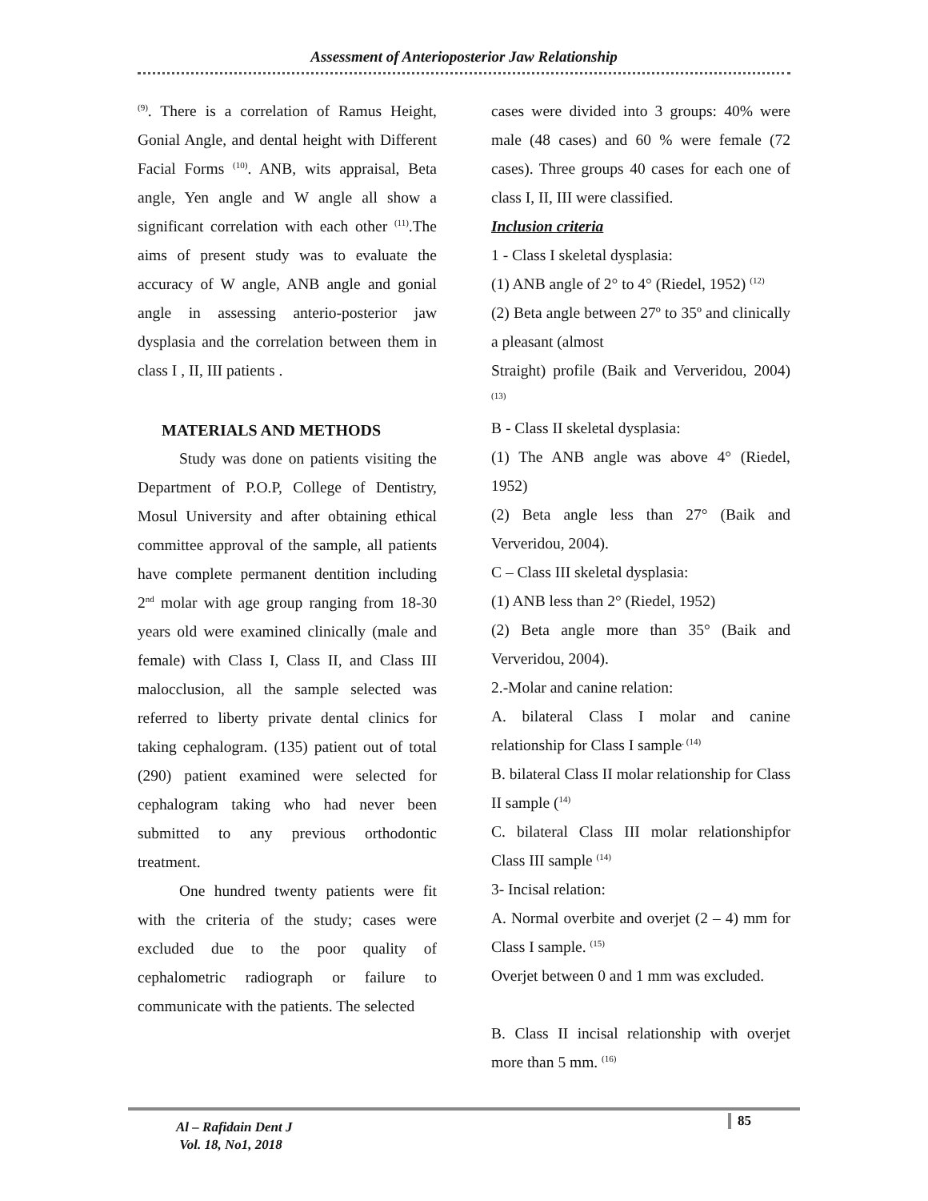Assessment of Anterioposterior Jaw Relationship
<sup>(9)</sup>. There is a correlation of Ramus Height, Gonial Angle, and dental height with Different Facial Forms <sup>(10)</sup>. ANB, wits appraisal, Beta angle, Yen angle and W angle all show a significant correlation with each other <sup>(11)</sup>.The aims of present study was to evaluate the accuracy of W angle, ANB angle and gonial angle in assessing anterio-posterior jaw dysplasia and the correlation between them in class I , II, III patients .
MATERIALS AND METHODS
Study was done on patients visiting the Department of P.O.P, College of Dentistry, Mosul University and after obtaining ethical committee approval of the sample, all patients have complete permanent dentition including 2<sup>nd</sup> molar with age group ranging from 18-30 years old were examined clinically (male and female) with Class I, Class II, and Class III malocclusion, all the sample selected was referred to liberty private dental clinics for taking cephalogram. (135) patient out of total (290) patient examined were selected for cephalogram taking who had never been submitted to any previous orthodontic treatment.
One hundred twenty patients were fit with the criteria of the study; cases were excluded due to the poor quality of cephalometric radiograph or failure to communicate with the patients. The selected
cases were divided into 3 groups: 40% were male (48 cases) and 60 % were female (72 cases). Three groups 40 cases for each one of class I, II, III were classified.
Inclusion criteria
1 - Class I skeletal dysplasia:
(1) ANB angle of 2° to 4° (Riedel, 1952) <sup>(12)</sup>
(2) Beta angle between 27º to 35º and clinically a pleasant (almost
Straight) profile (Baik and Ververidou, 2004) <sup>(13)</sup>
B - Class II skeletal dysplasia:
(1) The ANB angle was above 4° (Riedel, 1952)
(2) Beta angle less than 27° (Baik and Ververidou, 2004).
C – Class III skeletal dysplasia:
(1) ANB less than 2° (Riedel, 1952)
(2) Beta angle more than 35° (Baik and Ververidou, 2004).
2.-Molar and canine relation:
A. bilateral Class I molar and canine relationship for Class I sample<sup>. (14)</sup>
B. bilateral Class II molar relationship for Class II sample (<sup>14)</sup>
C. bilateral Class III molar relationshipfor Class III sample <sup>(14)</sup>
3- Incisal relation:
A. Normal overbite and overjet (2 – 4) mm for Class I sample. <sup>(15)</sup>
Overjet between 0 and 1 mm was excluded.
B. Class II incisal relationship with overjet more than 5 mm. <sup>(16)</sup>
Al – Rafidain Dent J
Vol. 18, No1, 2018
85